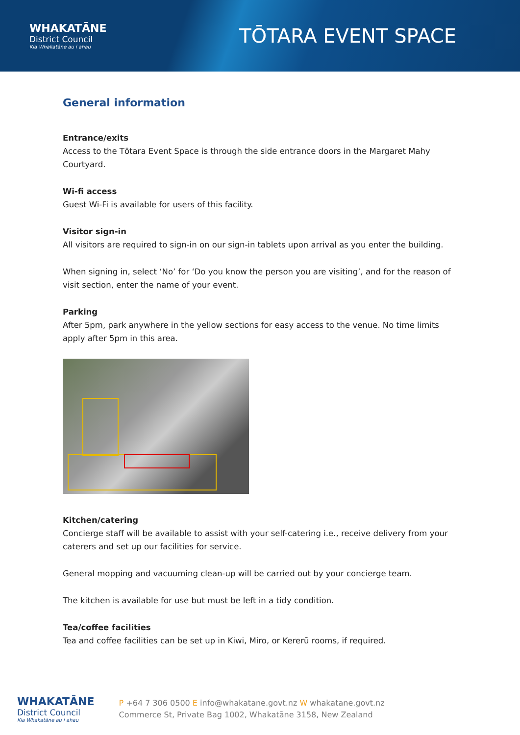WHAKATĀNE
District Council
Kia Whakatāne au i ahau
TŌTARA EVENT SPACE
General information
Entrance/exits
Access to the Tōtara Event Space is through the side entrance doors in the Margaret Mahy Courtyard.
Wi-fi access
Guest Wi-Fi is available for users of this facility.
Visitor sign-in
All visitors are required to sign-in on our sign-in tablets upon arrival as you enter the building.
When signing in, select ‘No’ for ‘Do you know the person you are visiting’, and for the reason of visit section, enter the name of your event.
Parking
After 5pm, park anywhere in the yellow sections for easy access to the venue. No time limits apply after 5pm in this area.
Kitchen/catering
Concierge staff will be available to assist with your self-catering i.e., receive delivery from your caterers and set up our facilities for service.
General mopping and vacuuming clean-up will be carried out by your concierge team.
The kitchen is available for use but must be left in a tidy condition.
Tea/coffee facilities
Tea and coffee facilities can be set up in Kiwi, Miro, or Kererū rooms, if required.
WHAKATĀNE
District Council
Kia Whakatāne au i ahau
P +64 7 306 0500 E info@whakatane.govt.nz W whakatane.govt.nz
Commerce St, Private Bag 1002, Whakatāne 3158, New Zealand